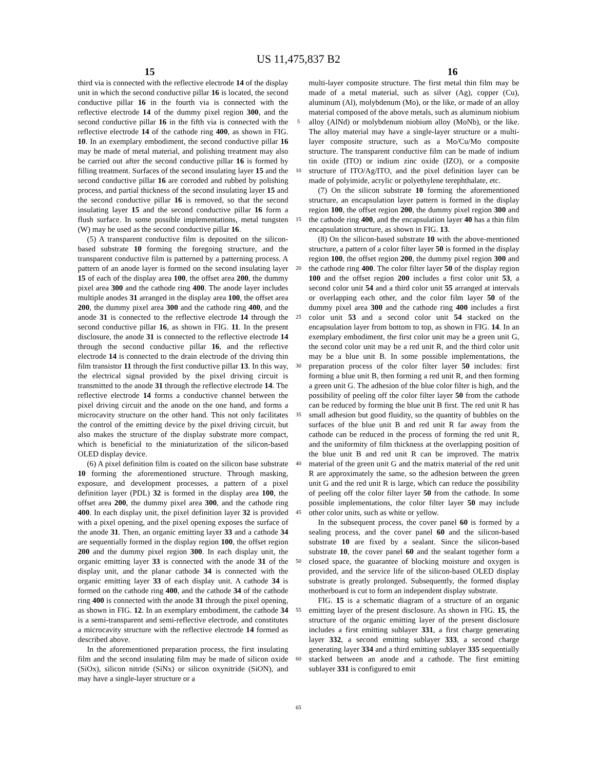US 11,475,837 B2
15 16
third via is connected with the reflective electrode 14 of the display unit in which the second conductive pillar 16 is located, the second conductive pillar 16 in the fourth via is connected with the reflective electrode 14 of the dummy pixel region 300, and the second conductive pillar 16 in the fifth via is connected with the reflective electrode 14 of the cathode ring 400, as shown in FIG. 10. In an exemplary embodiment, the second conductive pillar 16 may be made of metal material, and polishing treatment may also be carried out after the second conductive pillar 16 is formed by filling treatment. Surfaces of the second insulating layer 15 and the second conductive pillar 16 are corroded and rubbed by polishing process, and partial thickness of the second insulating layer 15 and the second conductive pillar 16 is removed, so that the second insulating layer 15 and the second conductive pillar 16 form a flush surface. In some possible implementations, metal tungsten (W) may be used as the second conductive pillar 16.
(5) A transparent conductive film is deposited on the silicon-based substrate 10 forming the foregoing structure, and the transparent conductive film is patterned by a patterning process. A pattern of an anode layer is formed on the second insulating layer 15 of each of the display area 100, the offset area 200, the dummy pixel area 300 and the cathode ring 400. The anode layer includes multiple anodes 31 arranged in the display area 100, the offset area 200, the dummy pixel area 300 and the cathode ring 400, and the anode 31 is connected to the reflective electrode 14 through the second conductive pillar 16, as shown in FIG. 11. In the present disclosure, the anode 31 is connected to the reflective electrode 14 through the second conductive pillar 16, and the reflective electrode 14 is connected to the drain electrode of the driving thin film transistor 11 through the first conductive pillar 13. In this way, the electrical signal provided by the pixel driving circuit is transmitted to the anode 31 through the reflective electrode 14. The reflective electrode 14 forms a conductive channel between the pixel driving circuit and the anode on the one hand, and forms a microcavity structure on the other hand. This not only facilitates the control of the emitting device by the pixel driving circuit, but also makes the structure of the display substrate more compact, which is beneficial to the miniaturization of the silicon-based OLED display device.
(6) A pixel definition film is coated on the silicon base substrate 10 forming the aforementioned structure. Through masking, exposure, and development processes, a pattern of a pixel definition layer (PDL) 32 is formed in the display area 100, the offset area 200, the dummy pixel area 300, and the cathode ring 400. In each display unit, the pixel definition layer 32 is provided with a pixel opening, and the pixel opening exposes the surface of the anode 31. Then, an organic emitting layer 33 and a cathode 34 are sequentially formed in the display region 100, the offset region 200 and the dummy pixel region 300. In each display unit, the organic emitting layer 33 is connected with the anode 31 of the display unit, and the planar cathode 34 is connected with the organic emitting layer 33 of each display unit. A cathode 34 is formed on the cathode ring 400, and the cathode 34 of the cathode ring 400 is connected with the anode 31 through the pixel opening, as shown in FIG. 12. In an exemplary embodiment, the cathode 34 is a semi-transparent and semi-reflective electrode, and constitutes a microcavity structure with the reflective electrode 14 formed as described above.
In the aforementioned preparation process, the first insulating film and the second insulating film may be made of silicon oxide (SiOx), silicon nitride (SiNx) or silicon oxynitride (SiON), and may have a single-layer structure or a
5
10
15
20
25
30
35
40
45
50
55
60
65
multi-layer composite structure. The first metal thin film may be made of a metal material, such as silver (Ag), copper (Cu), aluminum (Al), molybdenum (Mo), or the like, or made of an alloy material composed of the above metals, such as aluminum niobium alloy (AlNd) or molybdenum niobium alloy (MoNb), or the like. The alloy material may have a single-layer structure or a multi-layer composite structure, such as a Mo/Cu/Mo composite structure. The transparent conductive film can be made of indium tin oxide (ITO) or indium zinc oxide (IZO), or a composite structure of ITO/Ag/ITO, and the pixel definition layer can be made of polyimide, acrylic or polyethylene terephthalate, etc.
(7) On the silicon substrate 10 forming the aforementioned structure, an encapsulation layer pattern is formed in the display region 100, the offset region 200, the dummy pixel region 300 and the cathode ring 400, and the encapsulation layer 40 has a thin film encapsulation structure, as shown in FIG. 13.
(8) On the silicon-based substrate 10 with the above-mentioned structure, a pattern of a color filter layer 50 is formed in the display region 100, the offset region 200, the dummy pixel region 300 and the cathode ring 400. The color filter layer 50 of the display region 100 and the offset region 200 includes a first color unit 53, a second color unit 54 and a third color unit 55 arranged at intervals or overlapping each other, and the color film layer 50 of the dummy pixel area 300 and the cathode ring 400 includes a first color unit 53 and a second color unit 54 stacked on the encapsulation layer from bottom to top, as shown in FIG. 14. In an exemplary embodiment, the first color unit may be a green unit G, the second color unit may be a red unit R, and the third color unit may be a blue unit B. In some possible implementations, the preparation process of the color filter layer 50 includes: first forming a blue unit B, then forming a red unit R, and then forming a green unit G. The adhesion of the blue color filter is high, and the possibility of peeling off the color filter layer 50 from the cathode can be reduced by forming the blue unit B first. The red unit R has small adhesion but good fluidity, so the quantity of bubbles on the surfaces of the blue unit B and red unit R far away from the cathode can be reduced in the process of forming the red unit R, and the uniformity of film thickness at the overlapping position of the blue unit B and red unit R can be improved. The matrix material of the green unit G and the matrix material of the red unit R are approximately the same, so the adhesion between the green unit G and the red unit R is large, which can reduce the possibility of peeling off the color filter layer 50 from the cathode. In some possible implementations, the color filter layer 50 may include other color units, such as white or yellow.
In the subsequent process, the cover panel 60 is formed by a sealing process, and the cover panel 60 and the silicon-based substrate 10 are fixed by a sealant. Since the silicon-based substrate 10, the cover panel 60 and the sealant together form a closed space, the guarantee of blocking moisture and oxygen is provided, and the service life of the silicon-based OLED display substrate is greatly prolonged. Subsequently, the formed display motherboard is cut to form an independent display substrate.
FIG. 15 is a schematic diagram of a structure of an organic emitting layer of the present disclosure. As shown in FIG. 15, the structure of the organic emitting layer of the present disclosure includes a first emitting sublayer 331, a first charge generating layer 332, a second emitting sublayer 333, a second charge generating layer 334 and a third emitting sublayer 335 sequentially stacked between an anode and a cathode. The first emitting sublayer 331 is configured to emit